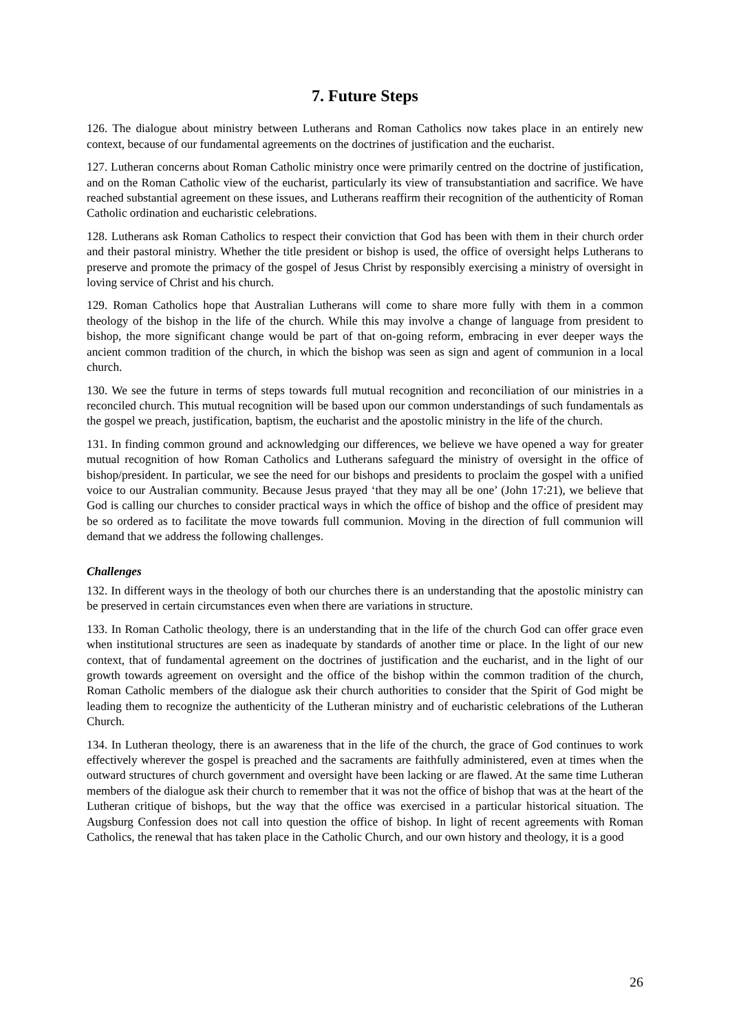7. Future Steps
126. The dialogue about ministry between Lutherans and Roman Catholics now takes place in an entirely new context, because of our fundamental agreements on the doctrines of justification and the eucharist.
127. Lutheran concerns about Roman Catholic ministry once were primarily centred on the doctrine of justification, and on the Roman Catholic view of the eucharist, particularly its view of transubstantiation and sacrifice. We have reached substantial agreement on these issues, and Lutherans reaffirm their recognition of the authenticity of Roman Catholic ordination and eucharistic celebrations.
128. Lutherans ask Roman Catholics to respect their conviction that God has been with them in their church order and their pastoral ministry. Whether the title president or bishop is used, the office of oversight helps Lutherans to preserve and promote the primacy of the gospel of Jesus Christ by responsibly exercising a ministry of oversight in loving service of Christ and his church.
129. Roman Catholics hope that Australian Lutherans will come to share more fully with them in a common theology of the bishop in the life of the church. While this may involve a change of language from president to bishop, the more significant change would be part of that on-going reform, embracing in ever deeper ways the ancient common tradition of the church, in which the bishop was seen as sign and agent of communion in a local church.
130. We see the future in terms of steps towards full mutual recognition and reconciliation of our ministries in a reconciled church. This mutual recognition will be based upon our common understandings of such fundamentals as the gospel we preach, justification, baptism, the eucharist and the apostolic ministry in the life of the church.
131. In finding common ground and acknowledging our differences, we believe we have opened a way for greater mutual recognition of how Roman Catholics and Lutherans safeguard the ministry of oversight in the office of bishop/president. In particular, we see the need for our bishops and presidents to proclaim the gospel with a unified voice to our Australian community. Because Jesus prayed ‘that they may all be one’ (John 17:21), we believe that God is calling our churches to consider practical ways in which the office of bishop and the office of president may be so ordered as to facilitate the move towards full communion. Moving in the direction of full communion will demand that we address the following challenges.
Challenges
132. In different ways in the theology of both our churches there is an understanding that the apostolic ministry can be preserved in certain circumstances even when there are variations in structure.
133. In Roman Catholic theology, there is an understanding that in the life of the church God can offer grace even when institutional structures are seen as inadequate by standards of another time or place. In the light of our new context, that of fundamental agreement on the doctrines of justification and the eucharist, and in the light of our growth towards agreement on oversight and the office of the bishop within the common tradition of the church, Roman Catholic members of the dialogue ask their church authorities to consider that the Spirit of God might be leading them to recognize the authenticity of the Lutheran ministry and of eucharistic celebrations of the Lutheran Church.
134. In Lutheran theology, there is an awareness that in the life of the church, the grace of God continues to work effectively wherever the gospel is preached and the sacraments are faithfully administered, even at times when the outward structures of church government and oversight have been lacking or are flawed. At the same time Lutheran members of the dialogue ask their church to remember that it was not the office of bishop that was at the heart of the Lutheran critique of bishops, but the way that the office was exercised in a particular historical situation. The Augsburg Confession does not call into question the office of bishop. In light of recent agreements with Roman Catholics, the renewal that has taken place in the Catholic Church, and our own history and theology, it is a good
26